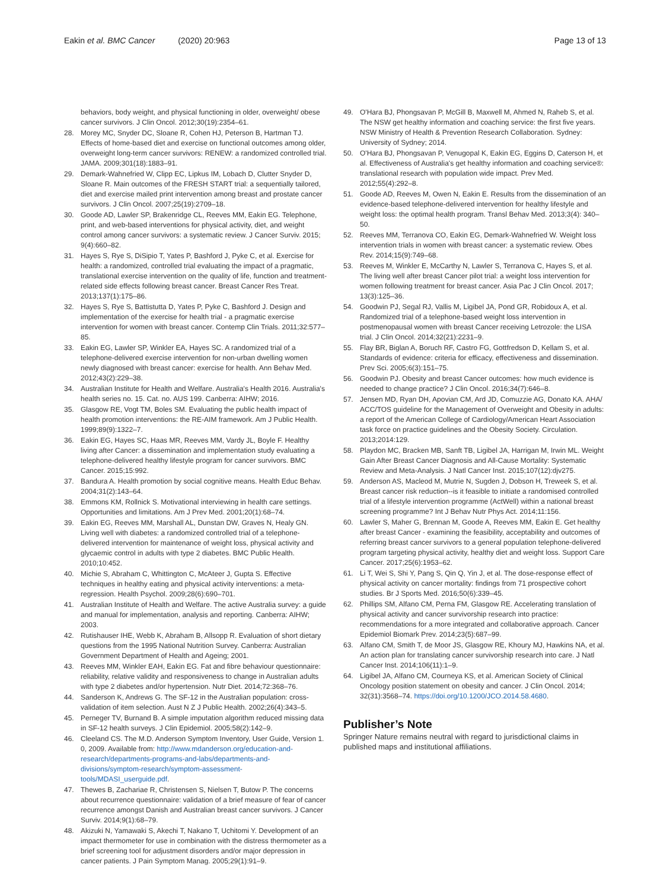Eakin et al. BMC Cancer (2020) 20:963 Page 13 of 13
behaviors, body weight, and physical functioning in older, overweight/ obese cancer survivors. J Clin Oncol. 2012;30(19):2354–61.
28. Morey MC, Snyder DC, Sloane R, Cohen HJ, Peterson B, Hartman TJ. Effects of home-based diet and exercise on functional outcomes among older, overweight long-term cancer survivors: RENEW: a randomized controlled trial. JAMA. 2009;301(18):1883–91.
29. Demark-Wahnefried W, Clipp EC, Lipkus IM, Lobach D, Clutter Snyder D, Sloane R. Main outcomes of the FRESH START trial: a sequentially tailored, diet and exercise mailed print intervention among breast and prostate cancer survivors. J Clin Oncol. 2007;25(19):2709–18.
30. Goode AD, Lawler SP, Brakenridge CL, Reeves MM, Eakin EG. Telephone, print, and web-based interventions for physical activity, diet, and weight control among cancer survivors: a systematic review. J Cancer Surviv. 2015; 9(4):660–82.
31. Hayes S, Rye S, DiSipio T, Yates P, Bashford J, Pyke C, et al. Exercise for health: a randomized, controlled trial evaluating the impact of a pragmatic, translational exercise intervention on the quality of life, function and treatment-related side effects following breast cancer. Breast Cancer Res Treat. 2013;137(1):175–86.
32. Hayes S, Rye S, Battistutta D, Yates P, Pyke C, Bashford J. Design and implementation of the exercise for health trial - a pragmatic exercise intervention for women with breast cancer. Contemp Clin Trials. 2011;32:577–85.
33. Eakin EG, Lawler SP, Winkler EA, Hayes SC. A randomized trial of a telephone-delivered exercise intervention for non-urban dwelling women newly diagnosed with breast cancer: exercise for health. Ann Behav Med. 2012;43(2):229–38.
34. Australian Institute for Health and Welfare. Australia's Health 2016. Australia's health series no. 15. Cat. no. AUS 199. Canberra: AIHW; 2016.
35. Glasgow RE, Vogt TM, Boles SM. Evaluating the public health impact of health promotion interventions: the RE-AIM framework. Am J Public Health. 1999;89(9):1322–7.
36. Eakin EG, Hayes SC, Haas MR, Reeves MM, Vardy JL, Boyle F. Healthy living after Cancer: a dissemination and implementation study evaluating a telephone-delivered healthy lifestyle program for cancer survivors. BMC Cancer. 2015;15:992.
37. Bandura A. Health promotion by social cognitive means. Health Educ Behav. 2004;31(2):143–64.
38. Emmons KM, Rollnick S. Motivational interviewing in health care settings. Opportunities and limitations. Am J Prev Med. 2001;20(1):68–74.
39. Eakin EG, Reeves MM, Marshall AL, Dunstan DW, Graves N, Healy GN. Living well with diabetes: a randomized controlled trial of a telephone-delivered intervention for maintenance of weight loss, physical activity and glycaemic control in adults with type 2 diabetes. BMC Public Health. 2010;10:452.
40. Michie S, Abraham C, Whittington C, McAteer J, Gupta S. Effective techniques in healthy eating and physical activity interventions: a meta-regression. Health Psychol. 2009;28(6):690–701.
41. Australian Institute of Health and Welfare. The active Australia survey: a guide and manual for implementation, analysis and reporting. Canberra: AIHW; 2003.
42. Rutishauser IHE, Webb K, Abraham B, Allsopp R. Evaluation of short dietary questions from the 1995 National Nutrition Survey. Canberra: Australian Government Department of Health and Ageing; 2001.
43. Reeves MM, Winkler EAH, Eakin EG. Fat and fibre behaviour questionnaire: reliability, relative validity and responsiveness to change in Australian adults with type 2 diabetes and/or hypertension. Nutr Diet. 2014;72:368–76.
44. Sanderson K, Andrews G. The SF-12 in the Australian population: cross-validation of item selection. Aust N Z J Public Health. 2002;26(4):343–5.
45. Perneger TV, Burnand B. A simple imputation algorithm reduced missing data in SF-12 health surveys. J Clin Epidemiol. 2005;58(2):142–9.
46. Cleeland CS. The M.D. Anderson Symptom Inventory, User Guide, Version 1. 0, 2009. Available from: http://www.mdanderson.org/education-and-research/departments-programs-and-labs/departments-and-divisions/symptom-research/symptom-assessment-tools/MDASI_userguide.pdf.
47. Thewes B, Zachariae R, Christensen S, Nielsen T, Butow P. The concerns about recurrence questionnaire: validation of a brief measure of fear of cancer recurrence amongst Danish and Australian breast cancer survivors. J Cancer Surviv. 2014;9(1):68–79.
48. Akizuki N, Yamawaki S, Akechi T, Nakano T, Uchitomi Y. Development of an impact thermometer for use in combination with the distress thermometer as a brief screening tool for adjustment disorders and/or major depression in cancer patients. J Pain Symptom Manag. 2005;29(1):91–9.
49. O'Hara BJ, Phongsavan P, McGill B, Maxwell M, Ahmed N, Raheb S, et al. The NSW get healthy information and coaching service: the first five years. NSW Ministry of Health & Prevention Research Collaboration. Sydney: University of Sydney; 2014.
50. O'Hara BJ, Phongsavan P, Venugopal K, Eakin EG, Eggins D, Caterson H, et al. Effectiveness of Australia's get healthy information and coaching service®: translational research with population wide impact. Prev Med. 2012;55(4):292–8.
51. Goode AD, Reeves M, Owen N, Eakin E. Results from the dissemination of an evidence-based telephone-delivered intervention for healthy lifestyle and weight loss: the optimal health program. Transl Behav Med. 2013;3(4): 340–50.
52. Reeves MM, Terranova CO, Eakin EG, Demark-Wahnefried W. Weight loss intervention trials in women with breast cancer: a systematic review. Obes Rev. 2014;15(9):749–68.
53. Reeves M, Winkler E, McCarthy N, Lawler S, Terranova C, Hayes S, et al. The living well after breast Cancer pilot trial: a weight loss intervention for women following treatment for breast cancer. Asia Pac J Clin Oncol. 2017; 13(3):125–36.
54. Goodwin PJ, Segal RJ, Vallis M, Ligibel JA, Pond GR, Robidoux A, et al. Randomized trial of a telephone-based weight loss intervention in postmenopausal women with breast Cancer receiving Letrozole: the LISA trial. J Clin Oncol. 2014;32(21):2231–9.
55. Flay BR, Biglan A, Boruch RF, Castro FG, Gottfredson D, Kellam S, et al. Standards of evidence: criteria for efficacy, effectiveness and dissemination. Prev Sci. 2005;6(3):151–75.
56. Goodwin PJ. Obesity and breast Cancer outcomes: how much evidence is needed to change practice? J Clin Oncol. 2016;34(7):646–8.
57. Jensen MD, Ryan DH, Apovian CM, Ard JD, Comuzzie AG, Donato KA. AHA/ ACC/TOS guideline for the Management of Overweight and Obesity in adults: a report of the American College of Cardiology/American Heart Association task force on practice guidelines and the Obesity Society. Circulation. 2013;2014:129.
58. Playdon MC, Bracken MB, Sanft TB, Ligibel JA, Harrigan M, Irwin ML. Weight Gain After Breast Cancer Diagnosis and All-Cause Mortality: Systematic Review and Meta-Analysis. J Natl Cancer Inst. 2015;107(12):djv275.
59. Anderson AS, Macleod M, Mutrie N, Sugden J, Dobson H, Treweek S, et al. Breast cancer risk reduction--is it feasible to initiate a randomised controlled trial of a lifestyle intervention programme (ActWell) within a national breast screening programme? Int J Behav Nutr Phys Act. 2014;11:156.
60. Lawler S, Maher G, Brennan M, Goode A, Reeves MM, Eakin E. Get healthy after breast Cancer - examining the feasibility, acceptability and outcomes of referring breast cancer survivors to a general population telephone-delivered program targeting physical activity, healthy diet and weight loss. Support Care Cancer. 2017;25(6):1953–62.
61. Li T, Wei S, Shi Y, Pang S, Qin Q, Yin J, et al. The dose-response effect of physical activity on cancer mortality: findings from 71 prospective cohort studies. Br J Sports Med. 2016;50(6):339–45.
62. Phillips SM, Alfano CM, Perna FM, Glasgow RE. Accelerating translation of physical activity and cancer survivorship research into practice: recommendations for a more integrated and collaborative approach. Cancer Epidemiol Biomark Prev. 2014;23(5):687–99.
63. Alfano CM, Smith T, de Moor JS, Glasgow RE, Khoury MJ, Hawkins NA, et al. An action plan for translating cancer survivorship research into care. J Natl Cancer Inst. 2014;106(11):1–9.
64. Ligibel JA, Alfano CM, Courneya KS, et al. American Society of Clinical Oncology position statement on obesity and cancer. J Clin Oncol. 2014; 32(31):3568–74. https://doi.org/10.1200/JCO.2014.58.4680.
Publisher’s Note
Springer Nature remains neutral with regard to jurisdictional claims in published maps and institutional affiliations.